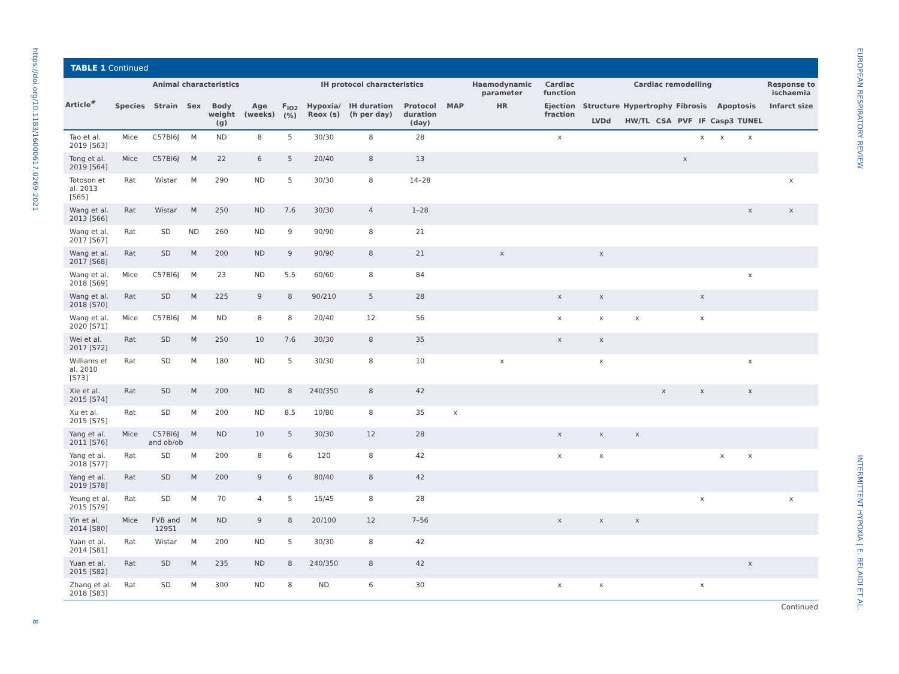https://doi.org/10.1183/16000617.0269-2021
8
EUROPEAN RESPIRATORY REVIEW
INTERMITTENT HYPOXIA | E. BELAIDI ET AL.
TABLE 1 Continued
| Article<sup>#</sup> | Animal characteristics | | | | | IH protocol characteristics | | | | | Haemodynamic parameter | Cardiac function | Cardiac remodelling | | | | | | | Response to ischaemia |
| --- | --- | --- | --- | --- | --- | --- | --- | --- | --- | --- | --- | --- | --- | --- | --- | --- | --- | --- | --- | --- |
| | Species | Strain | Sex | Body weight (g) | Age (weeks) | F<sub>IO2</sub> (%) | Hypoxia/ Reox (s) | IH duration (h per day) | Protocol duration (day) | MAP | HR | Ejection fraction | Structure | Hypertrophy | | Fibrosis | | Apoptosis | | Infarct size |
| | | | | | | | | | | | | | LVDd | HW/TL | CSA | PVF | IF | Casp3 | TUNEL | |
| Tao et al. 2019 [S63] | Mice | C57Bl6J | M | ND | 8 | 5 | 30/30 | 8 | 28 | | | x | | | | | x | x | x | |
| Tong et al. 2019 [S64] | Mice | C57Bl6J | M | 22 | 6 | 5 | 20/40 | 8 | 13 | | | | | | | x | | | | |
| Totoson et al. 2013 [S65] | Rat | Wistar | M | 290 | ND | 5 | 30/30 | 8 | 14–28 | | | | | | | | | | | x |
| Wang et al. 2013 [S66] | Rat | Wistar | M | 250 | ND | 7.6 | 30/30 | 4 | 1–28 | | | | | | | | | | x | x |
| Wang et al. 2017 [S67] | Rat | SD | ND | 260 | ND | 9 | 90/90 | 8 | 21 | | | | | | | | | | | |
| Wang et al. 2017 [S68] | Rat | SD | M | 200 | ND | 9 | 90/90 | 8 | 21 | | x | | x | | | | | | | |
| Wang et al. 2018 [S69] | Mice | C57Bl6J | M | 23 | ND | 5.5 | 60/60 | 8 | 84 | | | | | | | | | | x | |
| Wang et al. 2018 [S70] | Rat | SD | M | 225 | 9 | 8 | 90/210 | 5 | 28 | | | x | x | | | | x | | | |
| Wang et al. 2020 [S71] | Mice | C57Bl6J | M | ND | 8 | 8 | 20/40 | 12 | 56 | | | x | x | x | | | x | | | |
| Wei et al. 2017 [S72] | Rat | SD | M | 250 | 10 | 7.6 | 30/30 | 8 | 35 | | | x | x | | | | | | | |
| Williams et al. 2010 [S73] | Rat | SD | M | 180 | ND | 5 | 30/30 | 8 | 10 | | x | | x | | | | | | x | |
| Xie et al. 2015 [S74] | Rat | SD | M | 200 | ND | 8 | 240/350 | 8 | 42 | | | | | | x | | x | | x | |
| Xu et al. 2015 [S75] | Rat | SD | M | 200 | ND | 8.5 | 10/80 | 8 | 35 | x | | | | | | | | | | |
| Yang et al. 2011 [S76] | Mice | C57Bl6J and ob/ob | M | ND | 10 | 5 | 30/30 | 12 | 28 | | | x | x | x | | | | | | |
| Yang et al. 2018 [S77] | Rat | SD | M | 200 | 8 | 6 | 120 | 8 | 42 | | | x | x | | | | | x | x | |
| Yang et al. 2019 [S78] | Rat | SD | M | 200 | 9 | 6 | 80/40 | 8 | 42 | | | | | | | | | | | |
| Yeung et al. 2015 [S79] | Rat | SD | M | 70 | 4 | 5 | 15/45 | 8 | 28 | | | | | | | | x | | | x |
| Yin et al. 2014 [S80] | Mice | FVB and 129S1 | M | ND | 9 | 8 | 20/100 | 12 | 7–56 | | | x | x | x | | | | | | |
| Yuan et al. 2014 [S81] | Rat | Wistar | M | 200 | ND | 5 | 30/30 | 8 | 42 | | | | | | | | | | | |
| Yuan et al. 2015 [S82] | Rat | SD | M | 235 | ND | 8 | 240/350 | 8 | 42 | | | | | | | | | | x | |
| Zhang et al. 2018 [S83] | Rat | SD | M | 300 | ND | 8 | ND | 6 | 30 | | | x | x | | | | x | | | |
Continued